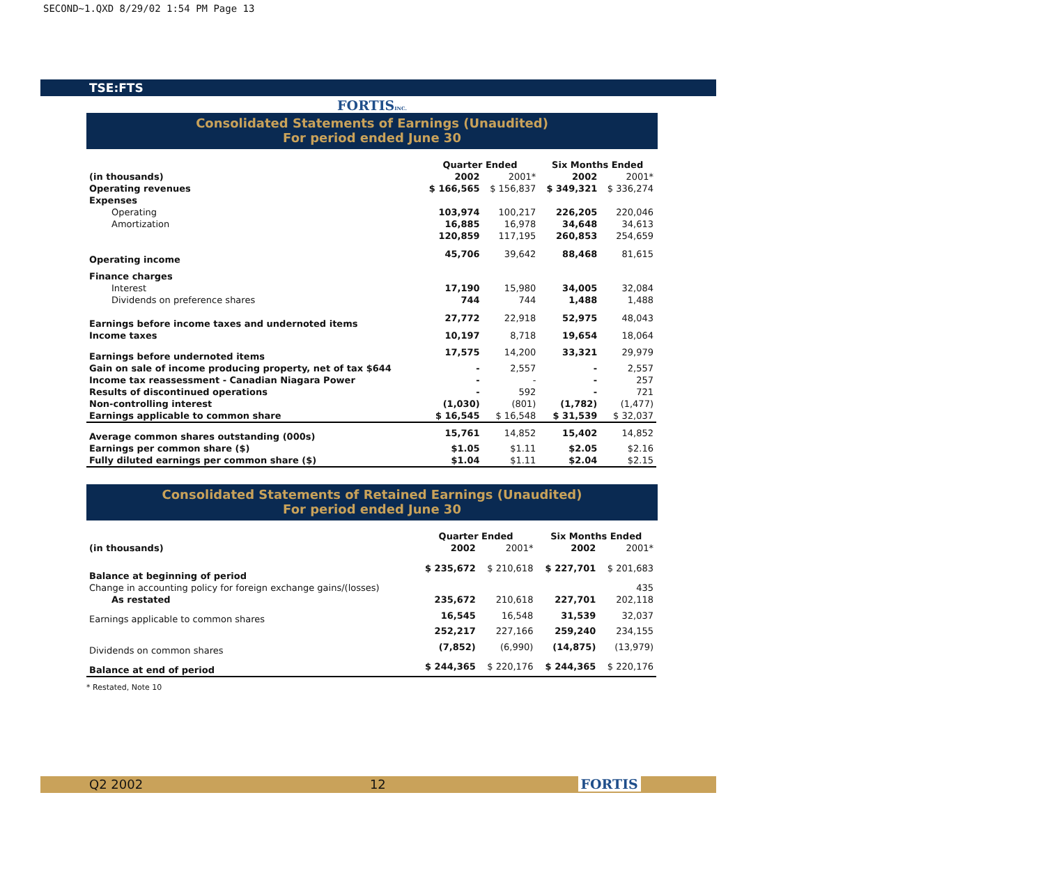SECOND~1.QXD 8/29/02 1:54 PM Page 13
TSE:FTS
FORTISINC.
Consolidated Statements of Earnings (Unaudited)
For period ended June 30
| | Quarter Ended | | Six Months Ended | |
| --- | --- | --- | --- | --- |
| (in thousands) | 2002 | 2001* | 2002 | 2001* |
| Operating revenues | $ 166,565 | $ 156,837 | $ 349,321 | $ 336,274 |
| Expenses | | | | |
| Operating | 103,974 | 100,217 | 226,205 | 220,046 |
| Amortization | 16,885 | 16,978 | 34,648 | 34,613 |
| | 120,859 | 117,195 | 260,853 | 254,659 |
| Operating income | 45,706 | 39,642 | 88,468 | 81,615 |
| Finance charges | | | | |
| Interest | 17,190 | 15,980 | 34,005 | 32,084 |
| Dividends on preference shares | 744 | 744 | 1,488 | 1,488 |
| Earnings before income taxes and undernoted items | 27,772 | 22,918 | 52,975 | 48,043 |
| Income taxes | 10,197 | 8,718 | 19,654 | 18,064 |
| Earnings before undernoted items | 17,575 | 14,200 | 33,321 | 29,979 |
| Gain on sale of income producing property, net of tax $644 | - | 2,557 | - | 2,557 |
| Income tax reassessment - Canadian Niagara Power | - | - | - | 257 |
| Results of discontinued operations | - | 592 | - | 721 |
| Non-controlling interest | (1,030) | (801) | (1,782) | (1,477) |
| Earnings applicable to common share | $ 16,545 | $ 16,548 | $ 31,539 | $ 32,037 |
| Average common shares outstanding (000s) | 15,761 | 14,852 | 15,402 | 14,852 |
| Earnings per common share ($) | $1.05 | $1.11 | $2.05 | $2.16 |
| Fully diluted earnings per common share ($) | $1.04 | $1.11 | $2.04 | $2.15 |
Consolidated Statements of Retained Earnings (Unaudited)
For period ended June 30
| | Quarter Ended | | Six Months Ended | |
| --- | --- | --- | --- | --- |
| (in thousands) | 2002 | 2001* | 2002 | 2001* |
| Balance at beginning of period | $ 235,672 | $ 210,618 | $ 227,701 | $ 201,683 |
| Change in accounting policy for foreign exchange gains/(losses) | | | | 435 |
| As restated | 235,672 | 210,618 | 227,701 | 202,118 |
| Earnings applicable to common shares | 16,545 | 16,548 | 31,539 | 32,037 |
| | 252,217 | 227,166 | 259,240 | 234,155 |
| Dividends on common shares | (7,852) | (6,990) | (14,875) | (13,979) |
| Balance at end of period | $ 244,365 | $ 220,176 | $ 244,365 | $ 220,176 |
* Restated, Note 10
Q2 2002 12 FORTIS